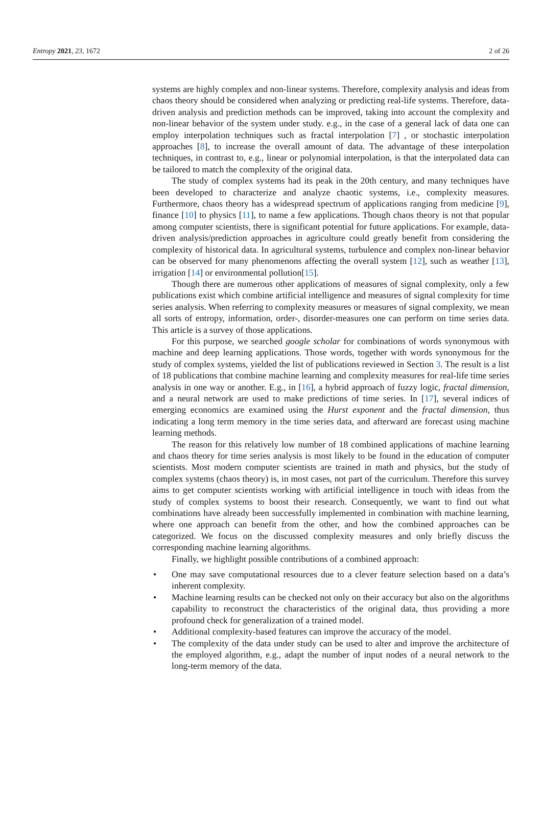Entropy 2021, 23, 1672 2 of 26
systems are highly complex and non-linear systems. Therefore, complexity analysis and ideas from chaos theory should be considered when analyzing or predicting real-life systems. Therefore, data-driven analysis and prediction methods can be improved, taking into account the complexity and non-linear behavior of the system under study. e.g., in the case of a general lack of data one can employ interpolation techniques such as fractal interpolation [7] , or stochastic interpolation approaches [8], to increase the overall amount of data. The advantage of these interpolation techniques, in contrast to, e.g., linear or polynomial interpolation, is that the interpolated data can be tailored to match the complexity of the original data.
The study of complex systems had its peak in the 20th century, and many techniques have been developed to characterize and analyze chaotic systems, i.e., complexity measures. Furthermore, chaos theory has a widespread spectrum of applications ranging from medicine [9], finance [10] to physics [11], to name a few applications. Though chaos theory is not that popular among computer scientists, there is significant potential for future applications. For example, data-driven analysis/prediction approaches in agriculture could greatly benefit from considering the complexity of historical data. In agricultural systems, turbulence and complex non-linear behavior can be observed for many phenomenons affecting the overall system [12], such as weather [13], irrigation [14] or environmental pollution[15].
Though there are numerous other applications of measures of signal complexity, only a few publications exist which combine artificial intelligence and measures of signal complexity for time series analysis. When referring to complexity measures or measures of signal complexity, we mean all sorts of entropy, information, order-, disorder-measures one can perform on time series data. This article is a survey of those applications.
For this purpose, we searched google scholar for combinations of words synonymous with machine and deep learning applications. Those words, together with words synonymous for the study of complex systems, yielded the list of publications reviewed in Section 3. The result is a list of 18 publications that combine machine learning and complexity measures for real-life time series analysis in one way or another. E.g., in [16], a hybrid approach of fuzzy logic, fractal dimension, and a neural network are used to make predictions of time series. In [17], several indices of emerging economics are examined using the Hurst exponent and the fractal dimension, thus indicating a long term memory in the time series data, and afterward are forecast using machine learning methods.
The reason for this relatively low number of 18 combined applications of machine learning and chaos theory for time series analysis is most likely to be found in the education of computer scientists. Most modern computer scientists are trained in math and physics, but the study of complex systems (chaos theory) is, in most cases, not part of the curriculum. Therefore this survey aims to get computer scientists working with artificial intelligence in touch with ideas from the study of complex systems to boost their research. Consequently, we want to find out what combinations have already been successfully implemented in combination with machine learning, where one approach can benefit from the other, and how the combined approaches can be categorized. We focus on the discussed complexity measures and only briefly discuss the corresponding machine learning algorithms.
Finally, we highlight possible contributions of a combined approach:
• One may save computational resources due to a clever feature selection based on a data’s inherent complexity.
• Machine learning results can be checked not only on their accuracy but also on the algorithms capability to reconstruct the characteristics of the original data, thus providing a more profound check for generalization of a trained model.
• Additional complexity-based features can improve the accuracy of the model.
• The complexity of the data under study can be used to alter and improve the architecture of the employed algorithm, e.g., adapt the number of input nodes of a neural network to the long-term memory of the data.